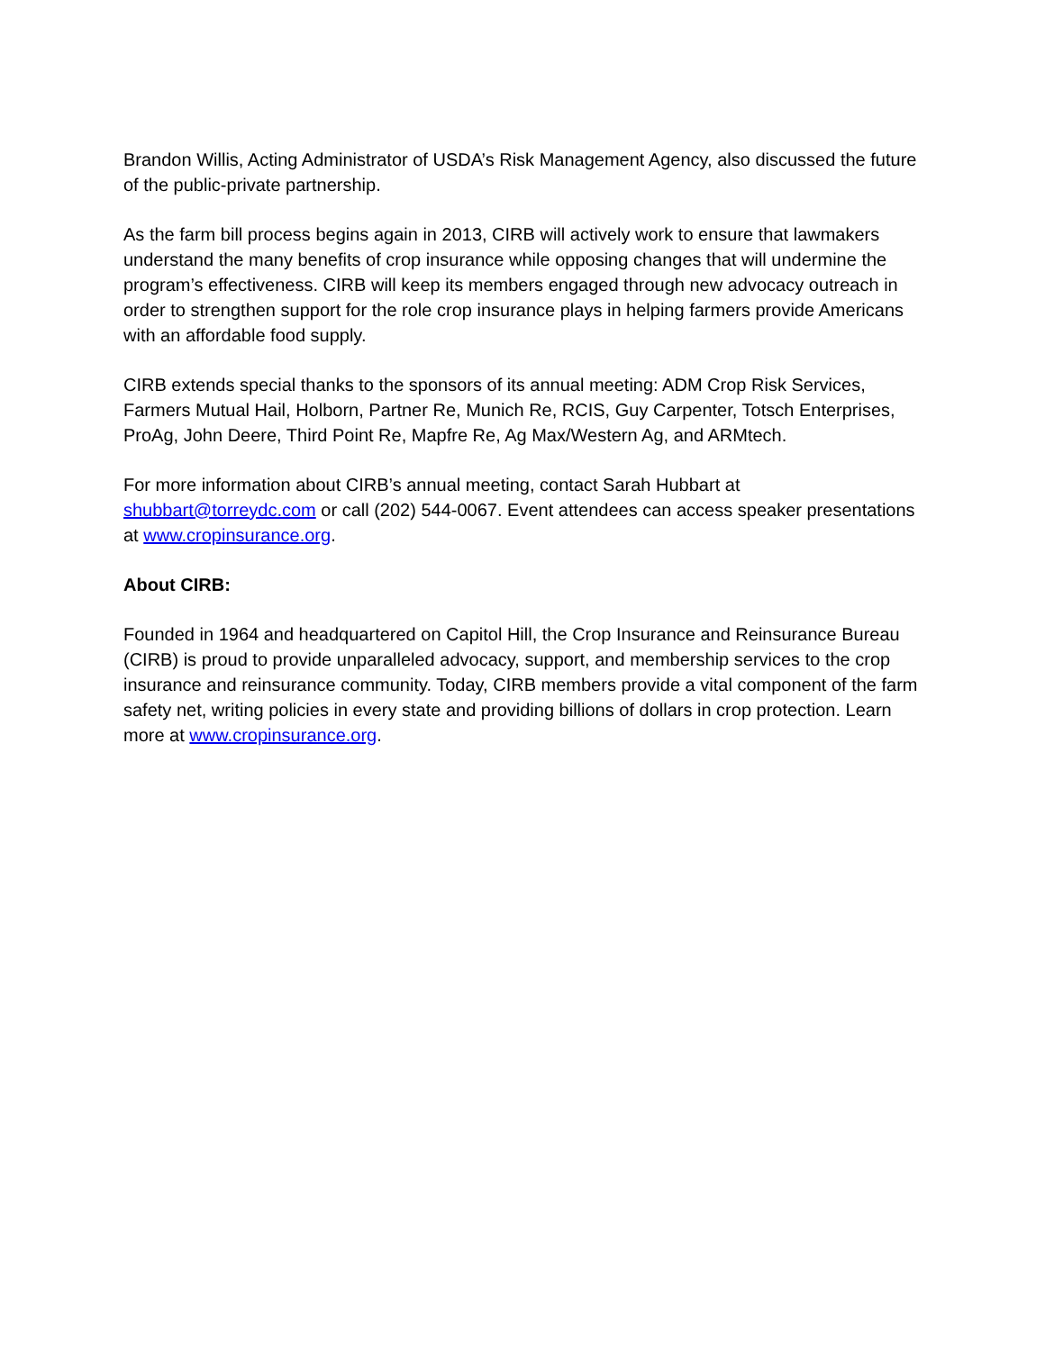Brandon Willis, Acting Administrator of USDA’s Risk Management Agency, also discussed the future of the public-private partnership.
As the farm bill process begins again in 2013, CIRB will actively work to ensure that lawmakers understand the many benefits of crop insurance while opposing changes that will undermine the program’s effectiveness. CIRB will keep its members engaged through new advocacy outreach in order to strengthen support for the role crop insurance plays in helping farmers provide Americans with an affordable food supply.
CIRB extends special thanks to the sponsors of its annual meeting: ADM Crop Risk Services, Farmers Mutual Hail, Holborn, Partner Re, Munich Re, RCIS, Guy Carpenter, Totsch Enterprises, ProAg, John Deere, Third Point Re, Mapfre Re, Ag Max/Western Ag, and ARMtech.
For more information about CIRB’s annual meeting, contact Sarah Hubbart at shubbart@torreydc.com or call (202) 544-0067. Event attendees can access speaker presentations at www.cropinsurance.org.
About CIRB:
Founded in 1964 and headquartered on Capitol Hill, the Crop Insurance and Reinsurance Bureau (CIRB) is proud to provide unparalleled advocacy, support, and membership services to the crop insurance and reinsurance community. Today, CIRB members provide a vital component of the farm safety net, writing policies in every state and providing billions of dollars in crop protection. Learn more at www.cropinsurance.org.